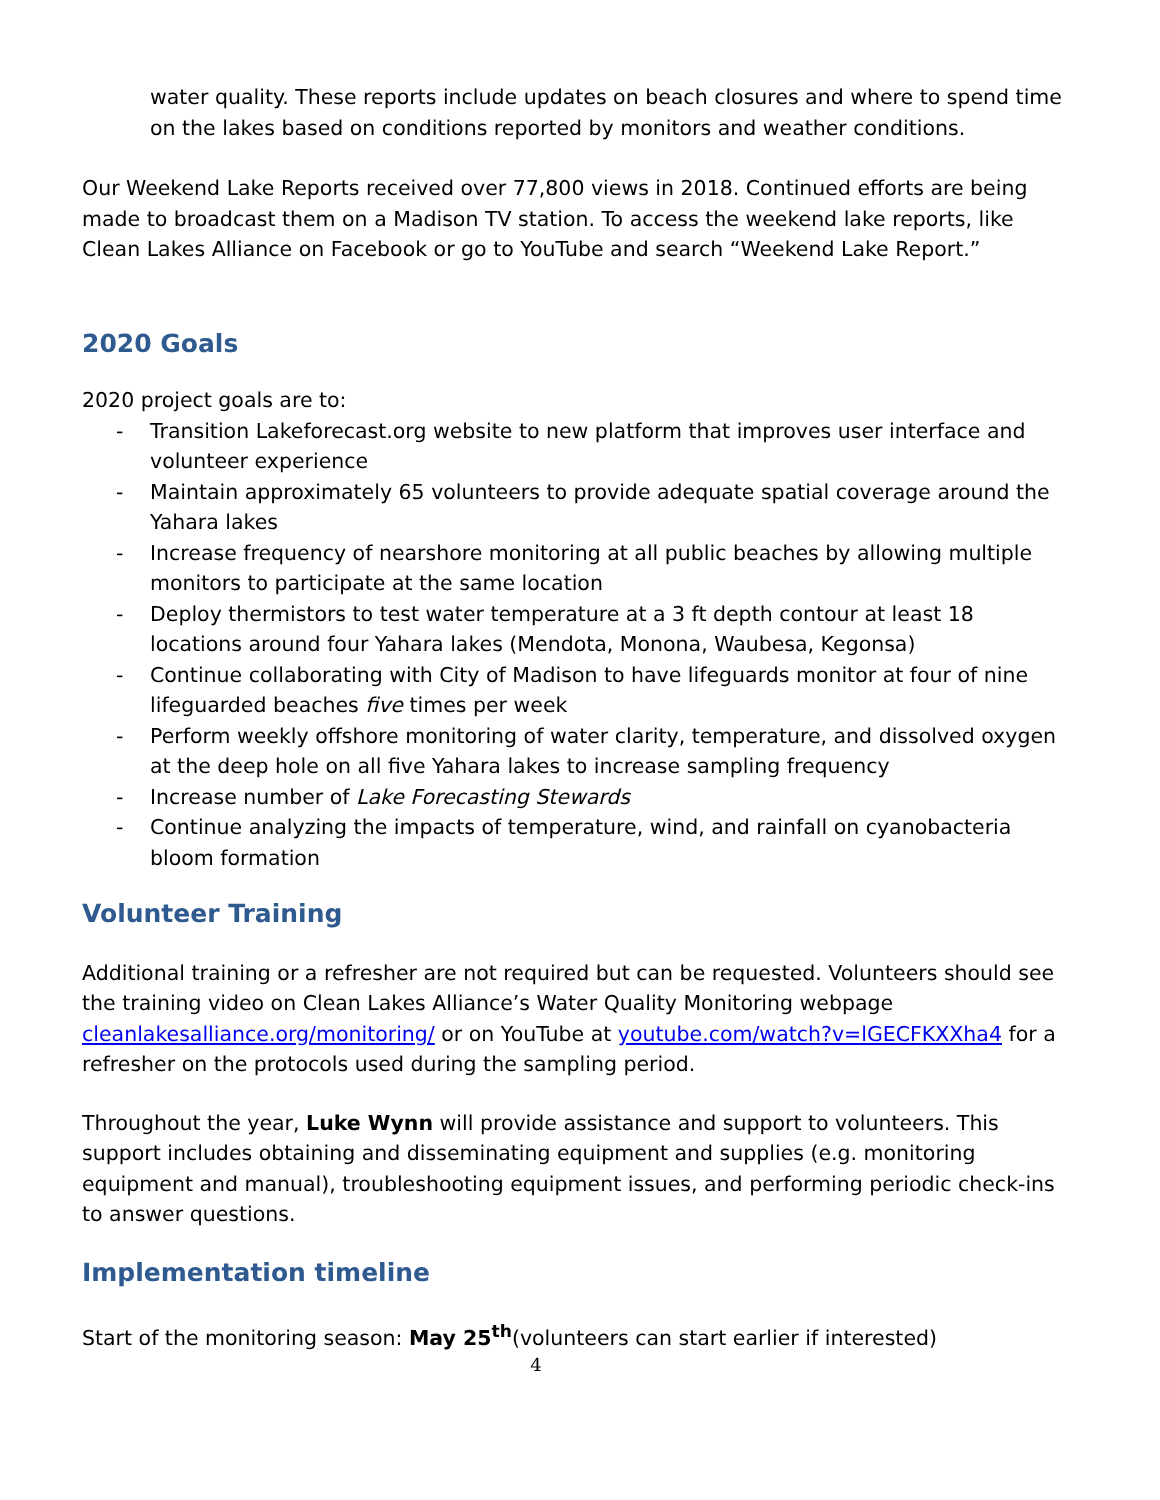water quality. These reports include updates on beach closures and where to spend time on the lakes based on conditions reported by monitors and weather conditions.
Our Weekend Lake Reports received over 77,800 views in 2018. Continued efforts are being made to broadcast them on a Madison TV station. To access the weekend lake reports, like Clean Lakes Alliance on Facebook or go to YouTube and search “Weekend Lake Report.”
2020 Goals
2020 project goals are to:
- Transition Lakeforecast.org website to new platform that improves user interface and volunteer experience
- Maintain approximately 65 volunteers to provide adequate spatial coverage around the Yahara lakes
- Increase frequency of nearshore monitoring at all public beaches by allowing multiple monitors to participate at the same location
- Deploy thermistors to test water temperature at a 3 ft depth contour at least 18 locations around four Yahara lakes (Mendota, Monona, Waubesa, Kegonsa)
- Continue collaborating with City of Madison to have lifeguards monitor at four of nine lifeguarded beaches five times per week
- Perform weekly offshore monitoring of water clarity, temperature, and dissolved oxygen at the deep hole on all five Yahara lakes to increase sampling frequency
- Increase number of Lake Forecasting Stewards
- Continue analyzing the impacts of temperature, wind, and rainfall on cyanobacteria bloom formation
Volunteer Training
Additional training or a refresher are not required but can be requested. Volunteers should see the training video on Clean Lakes Alliance’s Water Quality Monitoring webpage cleanlakesalliance.org/monitoring/ or on YouTube at youtube.com/watch?v=lGECFKXXha4 for a refresher on the protocols used during the sampling period.
Throughout the year, Luke Wynn will provide assistance and support to volunteers. This support includes obtaining and disseminating equipment and supplies (e.g. monitoring equipment and manual), troubleshooting equipment issues, and performing periodic check-ins to answer questions.
Implementation timeline
Start of the monitoring season: May 25<sup>th</sup>(volunteers can start earlier if interested)
4